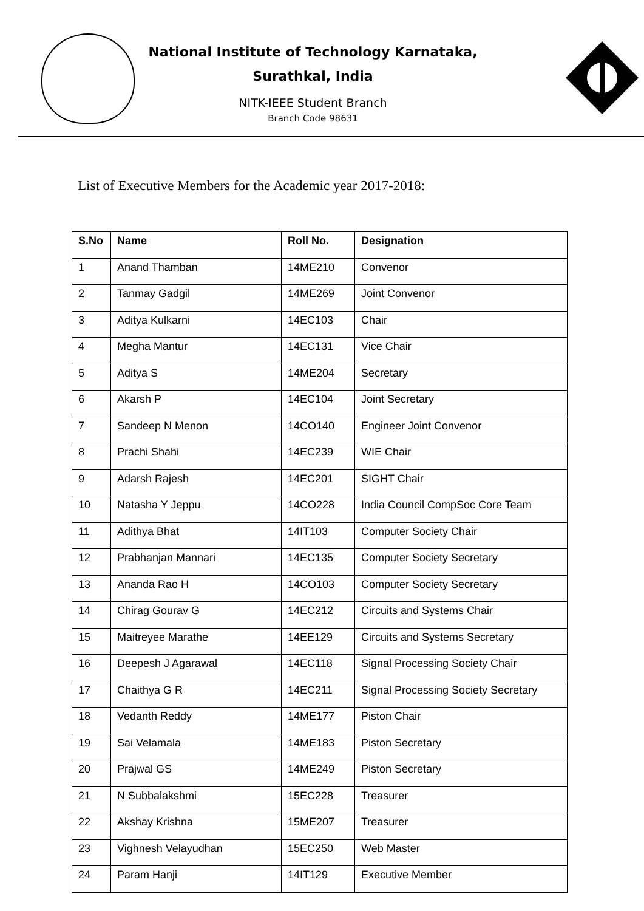National Institute of Technology Karnataka,
Surathkal, India
NITK-IEEE Student Branch
Branch Code 98631
List of Executive Members for the Academic year 2017-2018:
| S.No | Name | Roll No. | Designation |
| --- | --- | --- | --- |
| 1 | Anand Thamban | 14ME210 | Convenor |
| 2 | Tanmay Gadgil | 14ME269 | Joint Convenor |
| 3 | Aditya Kulkarni | 14EC103 | Chair |
| 4 | Megha Mantur | 14EC131 | Vice Chair |
| 5 | Aditya S | 14ME204 | Secretary |
| 6 | Akarsh P | 14EC104 | Joint Secretary |
| 7 | Sandeep N Menon | 14CO140 | Engineer Joint Convenor |
| 8 | Prachi Shahi | 14EC239 | WIE Chair |
| 9 | Adarsh Rajesh | 14EC201 | SIGHT Chair |
| 10 | Natasha Y Jeppu | 14CO228 | India Council CompSoc Core Team |
| 11 | Adithya Bhat | 14IT103 | Computer Society Chair |
| 12 | Prabhanjan Mannari | 14EC135 | Computer Society Secretary |
| 13 | Ananda Rao H | 14CO103 | Computer Society Secretary |
| 14 | Chirag Gourav G | 14EC212 | Circuits and Systems Chair |
| 15 | Maitreyee Marathe | 14EE129 | Circuits and Systems Secretary |
| 16 | Deepesh J Agarawal | 14EC118 | Signal Processing Society Chair |
| 17 | Chaithya G R | 14EC211 | Signal Processing Society Secretary |
| 18 | Vedanth Reddy | 14ME177 | Piston Chair |
| 19 | Sai Velamala | 14ME183 | Piston Secretary |
| 20 | Prajwal GS | 14ME249 | Piston Secretary |
| 21 | N Subbalakshmi | 15EC228 | Treasurer |
| 22 | Akshay Krishna | 15ME207 | Treasurer |
| 23 | Vighnesh Velayudhan | 15EC250 | Web Master |
| 24 | Param Hanji | 14IT129 | Executive Member |